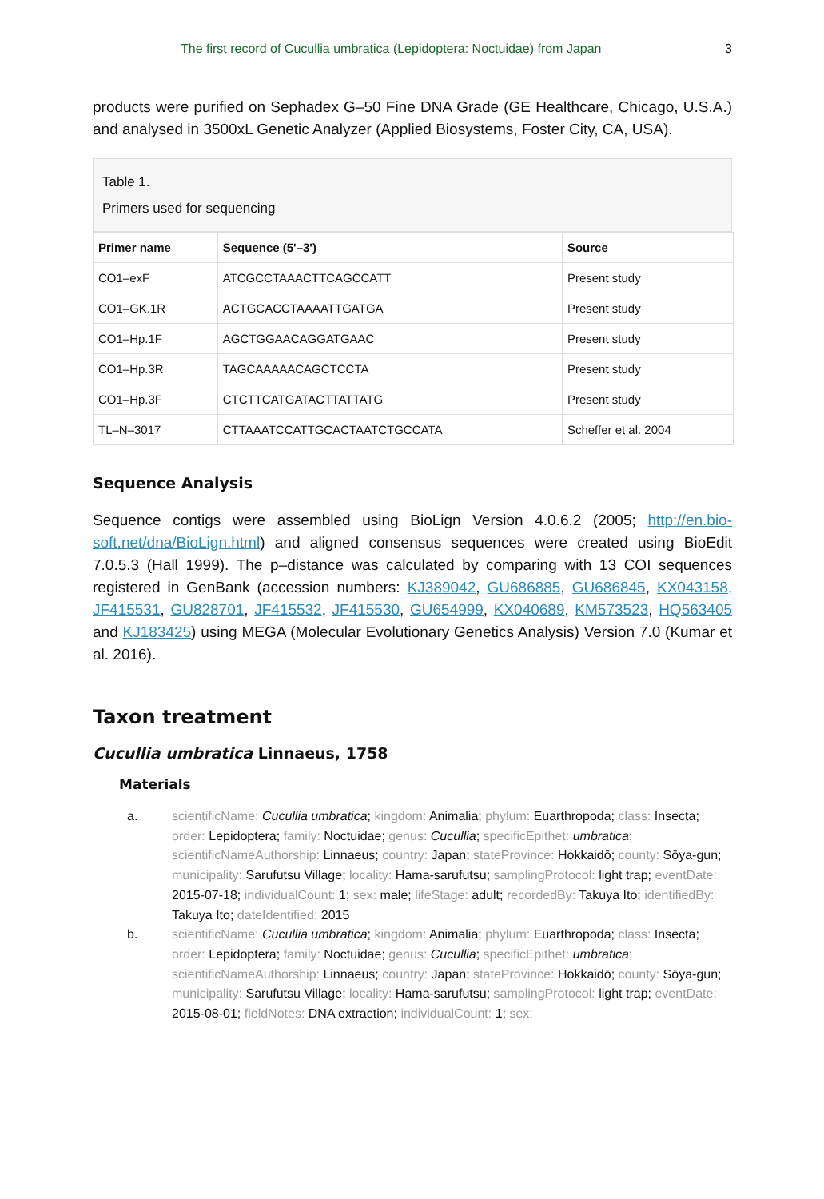The first record of Cucullia umbratica (Lepidoptera: Noctuidae) from Japan 3
products were purified on Sephadex G–50 Fine DNA Grade (GE Healthcare, Chicago, U.S.A.) and analysed in 3500xL Genetic Analyzer (Applied Biosystems, Foster City, CA, USA).
Table 1.
Primers used for sequencing
| Primer name | Sequence (5'–3') | Source |
| --- | --- | --- |
| CO1–exF | ATCGCCTAAACTTCAGCCATT | Present study |
| CO1–GK.1R | ACTGCACCTAAAATTGATGA | Present study |
| CO1–Hp.1F | AGCTGGAACAGGATGAAC | Present study |
| CO1–Hp.3R | TAGCAAAAACAGCTCCTA | Present study |
| CO1–Hp.3F | CTCTTCATGATACTTATTATG | Present study |
| TL–N–3017 | CTTAAATCCATTGCACTAATCTGCCATA | Scheffer et al. 2004 |
Sequence Analysis
Sequence contigs were assembled using BioLign Version 4.0.6.2 (2005; http://en.bio-soft.net/dna/BioLign.html) and aligned consensus sequences were created using BioEdit 7.0.5.3 (Hall 1999). The p–distance was calculated by comparing with 13 COI sequences registered in GenBank (accession numbers: KJ389042, GU686885, GU686845, KX043158, JF415531, GU828701, JF415532, JF415530, GU654999, KX040689, KM573523, HQ563405 and KJ183425) using MEGA (Molecular Evolutionary Genetics Analysis) Version 7.0 (Kumar et al. 2016).
Taxon treatment
Cucullia umbratica Linnaeus, 1758
Materials
a. scientificName: Cucullia umbratica; kingdom: Animalia; phylum: Euarthropoda; class: Insecta; order: Lepidoptera; family: Noctuidae; genus: Cucullia; specificEpithet: umbratica; scientificNameAuthorship: Linnaeus; country: Japan; stateProvince: Hokkaidō; county: Sōya-gun; municipality: Sarufutsu Village; locality: Hama-sarufutsu; samplingProtocol: light trap; eventDate: 2015-07-18; individualCount: 1; sex: male; lifeStage: adult; recordedBy: Takuya Ito; identifiedBy: Takuya Ito; dateIdentified: 2015
b. scientificName: Cucullia umbratica; kingdom: Animalia; phylum: Euarthropoda; class: Insecta; order: Lepidoptera; family: Noctuidae; genus: Cucullia; specificEpithet: umbratica; scientificNameAuthorship: Linnaeus; country: Japan; stateProvince: Hokkaidō; county: Sōya-gun; municipality: Sarufutsu Village; locality: Hama-sarufutsu; samplingProtocol: light trap; eventDate: 2015-08-01; fieldNotes: DNA extraction; individualCount: 1; sex: